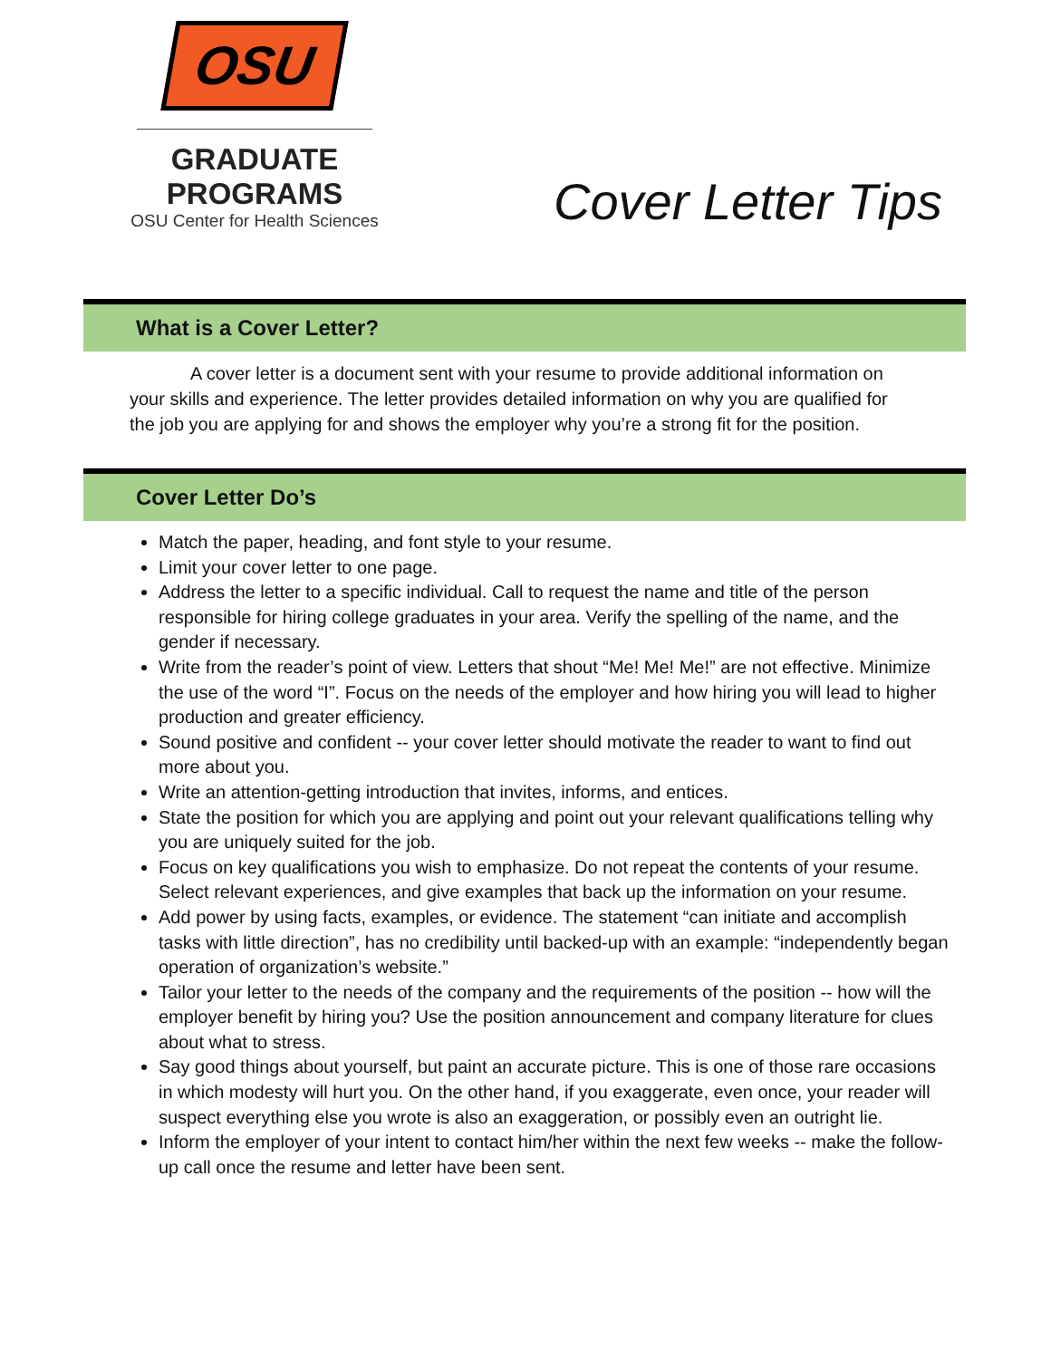OSU
GRADUATE PROGRAMS
OSU Center for Health Sciences
Cover Letter Tips
What is a Cover Letter?
A cover letter is a document sent with your resume to provide additional information on your skills and experience. The letter provides detailed information on why you are qualified for the job you are applying for and shows the employer why you’re a strong fit for the position.
Cover Letter Do’s
Match the paper, heading, and font style to your resume.
Limit your cover letter to one page.
Address the letter to a specific individual. Call to request the name and title of the person responsible for hiring college graduates in your area. Verify the spelling of the name, and the gender if necessary.
Write from the reader’s point of view. Letters that shout “Me! Me! Me!” are not effective. Minimize the use of the word “I”. Focus on the needs of the employer and how hiring you will lead to higher production and greater efficiency.
Sound positive and confident -- your cover letter should motivate the reader to want to find out more about you.
Write an attention-getting introduction that invites, informs, and entices.
State the position for which you are applying and point out your relevant qualifications telling why you are uniquely suited for the job.
Focus on key qualifications you wish to emphasize. Do not repeat the contents of your resume. Select relevant experiences, and give examples that back up the information on your resume.
Add power by using facts, examples, or evidence. The statement “can initiate and accomplish tasks with little direction”, has no credibility until backed-up with an example: “independently began operation of organization’s website.”
Tailor your letter to the needs of the company and the requirements of the position -- how will the employer benefit by hiring you? Use the position announcement and company literature for clues about what to stress.
Say good things about yourself, but paint an accurate picture. This is one of those rare occasions in which modesty will hurt you. On the other hand, if you exaggerate, even once, your reader will suspect everything else you wrote is also an exaggeration, or possibly even an outright lie.
Inform the employer of your intent to contact him/her within the next few weeks -- make the follow-up call once the resume and letter have been sent.